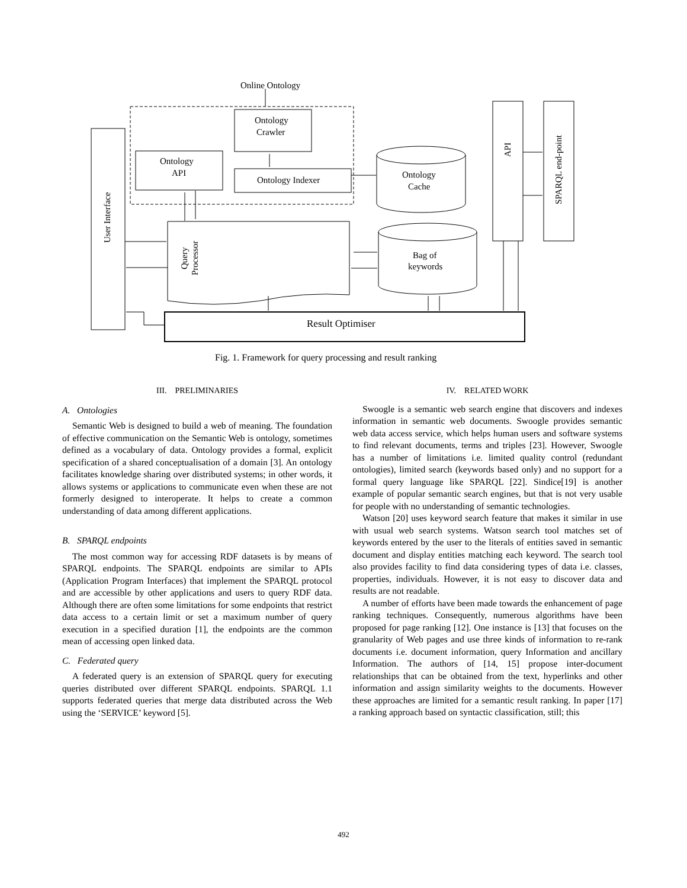Online Ontology
Ontology
Crawler
Ontology
API
Ontology Indexer
Ontology
Cache
Bag of
keywords
Result Optimiser
User Interface
Query
Processor
API
SPARQL end-point
Fig. 1. Framework for query processing and result ranking
III. PRELIMINARIES
A. Ontologies
Semantic Web is designed to build a web of meaning. The foundation of effective communication on the Semantic Web is ontology, sometimes defined as a vocabulary of data. Ontology provides a formal, explicit specification of a shared conceptualisation of a domain [3]. An ontology facilitates knowledge sharing over distributed systems; in other words, it allows systems or applications to communicate even when these are not formerly designed to interoperate. It helps to create a common understanding of data among different applications.
B. SPARQL endpoints
The most common way for accessing RDF datasets is by means of SPARQL endpoints. The SPARQL endpoints are similar to APIs (Application Program Interfaces) that implement the SPARQL protocol and are accessible by other applications and users to query RDF data. Although there are often some limitations for some endpoints that restrict data access to a certain limit or set a maximum number of query execution in a specified duration [1], the endpoints are the common mean of accessing open linked data.
C. Federated query
A federated query is an extension of SPARQL query for executing queries distributed over different SPARQL endpoints. SPARQL 1.1 supports federated queries that merge data distributed across the Web using the ‘SERVICE’ keyword [5].
IV. RELATED WORK
Swoogle is a semantic web search engine that discovers and indexes information in semantic web documents. Swoogle provides semantic web data access service, which helps human users and software systems to find relevant documents, terms and triples [23]. However, Swoogle has a number of limitations i.e. limited quality control (redundant ontologies), limited search (keywords based only) and no support for a formal query language like SPARQL [22]. Sindice[19] is another example of popular semantic search engines, but that is not very usable for people with no understanding of semantic technologies.
Watson [20] uses keyword search feature that makes it similar in use with usual web search systems. Watson search tool matches set of keywords entered by the user to the literals of entities saved in semantic document and display entities matching each keyword. The search tool also provides facility to find data considering types of data i.e. classes, properties, individuals. However, it is not easy to discover data and results are not readable.
A number of efforts have been made towards the enhancement of page ranking techniques. Consequently, numerous algorithms have been proposed for page ranking [12]. One instance is [13] that focuses on the granularity of Web pages and use three kinds of information to re-rank documents i.e. document information, query Information and ancillary Information. The authors of [14, 15] propose inter-document relationships that can be obtained from the text, hyperlinks and other information and assign similarity weights to the documents. However these approaches are limited for a semantic result ranking. In paper [17] a ranking approach based on syntactic classification, still; this
492